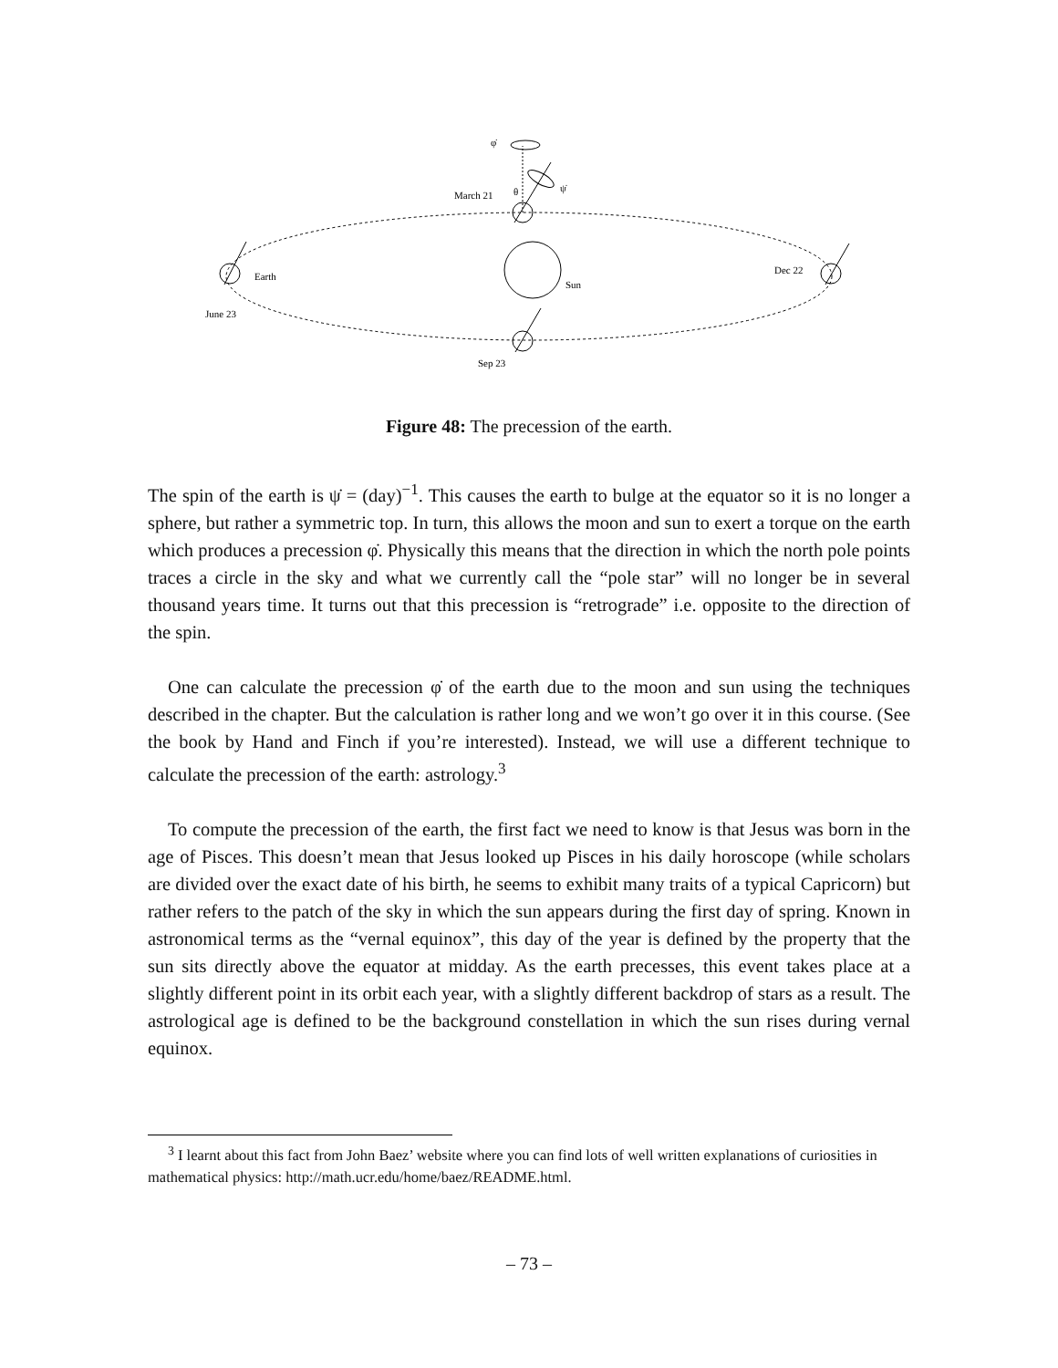φ̇
ψ̇
θ
March 21
Earth
Sun
Dec 22
June 23
Sep 23
Figure 48: The precession of the earth.
The spin of the earth is ψ̇ = (day)<sup>−1</sup>. This causes the earth to bulge at the equator so it is no longer a sphere, but rather a symmetric top. In turn, this allows the moon and sun to exert a torque on the earth which produces a precession φ̇. Physically this means that the direction in which the north pole points traces a circle in the sky and what we currently call the “pole star” will no longer be in several thousand years time. It turns out that this precession is “retrograde” i.e. opposite to the direction of the spin.
One can calculate the precession φ̇ of the earth due to the moon and sun using the techniques described in the chapter. But the calculation is rather long and we won’t go over it in this course. (See the book by Hand and Finch if you’re interested). Instead, we will use a different technique to calculate the precession of the earth: astrology.<sup>3</sup>
To compute the precession of the earth, the first fact we need to know is that Jesus was born in the age of Pisces. This doesn’t mean that Jesus looked up Pisces in his daily horoscope (while scholars are divided over the exact date of his birth, he seems to exhibit many traits of a typical Capricorn) but rather refers to the patch of the sky in which the sun appears during the first day of spring. Known in astronomical terms as the “vernal equinox”, this day of the year is defined by the property that the sun sits directly above the equator at midday. As the earth precesses, this event takes place at a slightly different point in its orbit each year, with a slightly different backdrop of stars as a result. The astrological age is defined to be the background constellation in which the sun rises during vernal equinox.
<sup>3</sup> I learnt about this fact from John Baez’ website where you can find lots of well written explanations of curiosities in mathematical physics: http://math.ucr.edu/home/baez/README.html.
– 73 –